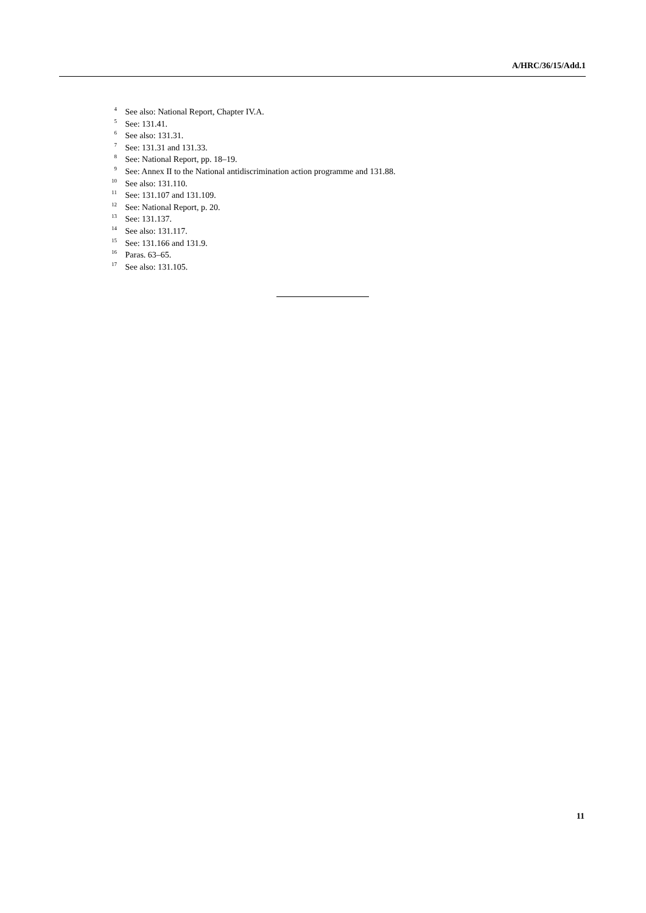A/HRC/36/15/Add.1
<sup>4</sup> See also: National Report, Chapter IV.A.
<sup>5</sup> See: 131.41.
<sup>6</sup> See also: 131.31.
<sup>7</sup> See: 131.31 and 131.33.
<sup>8</sup> See: National Report, pp. 18–19.
<sup>9</sup> See: Annex II to the National antidiscrimination action programme and 131.88.
<sup>10</sup> See also: 131.110.
<sup>11</sup> See: 131.107 and 131.109.
<sup>12</sup> See: National Report, p. 20.
<sup>13</sup> See: 131.137.
<sup>14</sup> See also: 131.117.
<sup>15</sup> See: 131.166 and 131.9.
<sup>16</sup> Paras. 63–65.
<sup>17</sup> See also: 131.105.
11